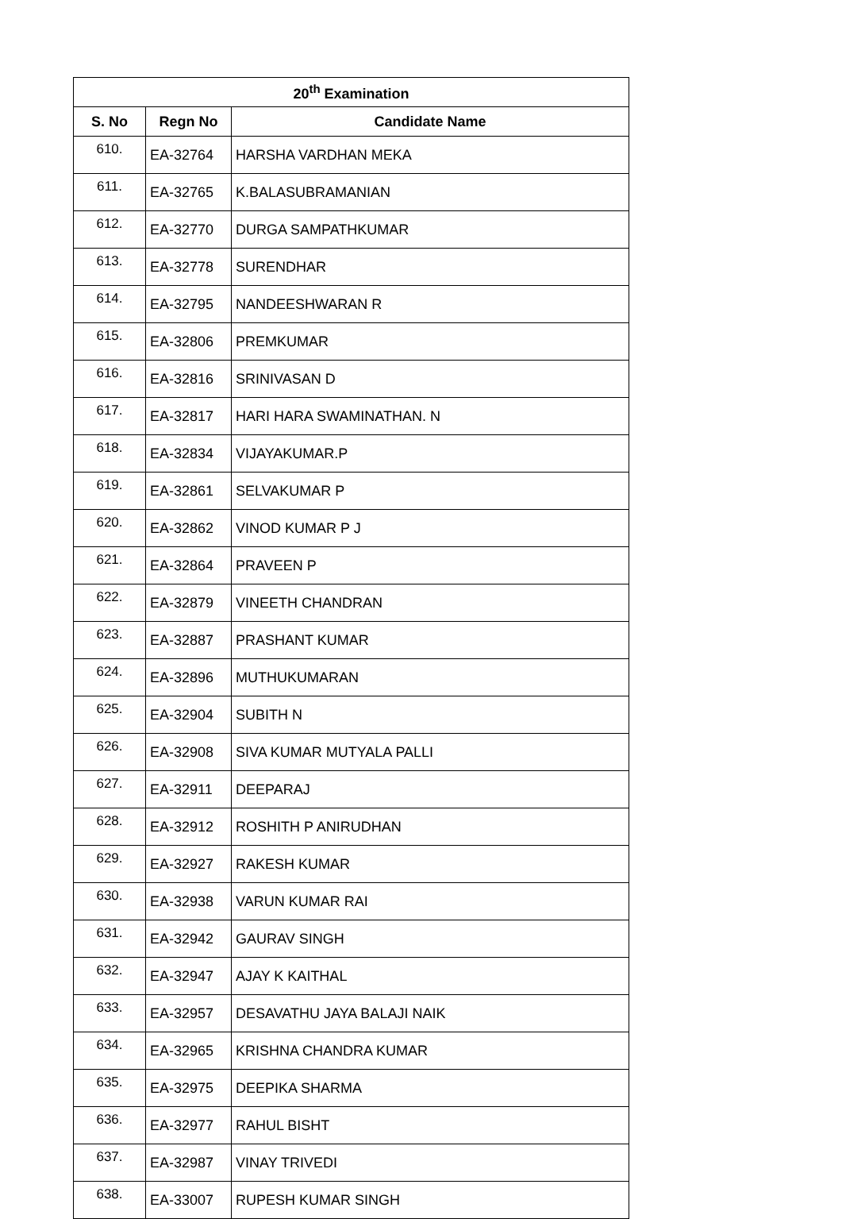| 20<sup>th</sup> Examination | | |
| --- | --- | --- |
| S. No | Regn No | Candidate Name |
| 610. | EA-32764 | HARSHA VARDHAN MEKA |
| 611. | EA-32765 | K.BALASUBRAMANIAN |
| 612. | EA-32770 | DURGA SAMPATHKUMAR |
| 613. | EA-32778 | SURENDHAR |
| 614. | EA-32795 | NANDEESHWARAN R |
| 615. | EA-32806 | PREMKUMAR |
| 616. | EA-32816 | SRINIVASAN D |
| 617. | EA-32817 | HARI HARA SWAMINATHAN. N |
| 618. | EA-32834 | VIJAYAKUMAR.P |
| 619. | EA-32861 | SELVAKUMAR P |
| 620. | EA-32862 | VINOD KUMAR P J |
| 621. | EA-32864 | PRAVEEN P |
| 622. | EA-32879 | VINEETH CHANDRAN |
| 623. | EA-32887 | PRASHANT KUMAR |
| 624. | EA-32896 | MUTHUKUMARAN |
| 625. | EA-32904 | SUBITH N |
| 626. | EA-32908 | SIVA KUMAR MUTYALA PALLI |
| 627. | EA-32911 | DEEPARAJ |
| 628. | EA-32912 | ROSHITH P ANIRUDHAN |
| 629. | EA-32927 | RAKESH KUMAR |
| 630. | EA-32938 | VARUN KUMAR RAI |
| 631. | EA-32942 | GAURAV SINGH |
| 632. | EA-32947 | AJAY K KAITHAL |
| 633. | EA-32957 | DESAVATHU JAYA BALAJI NAIK |
| 634. | EA-32965 | KRISHNA CHANDRA KUMAR |
| 635. | EA-32975 | DEEPIKA SHARMA |
| 636. | EA-32977 | RAHUL BISHT |
| 637. | EA-32987 | VINAY TRIVEDI |
| 638. | EA-33007 | RUPESH KUMAR SINGH |